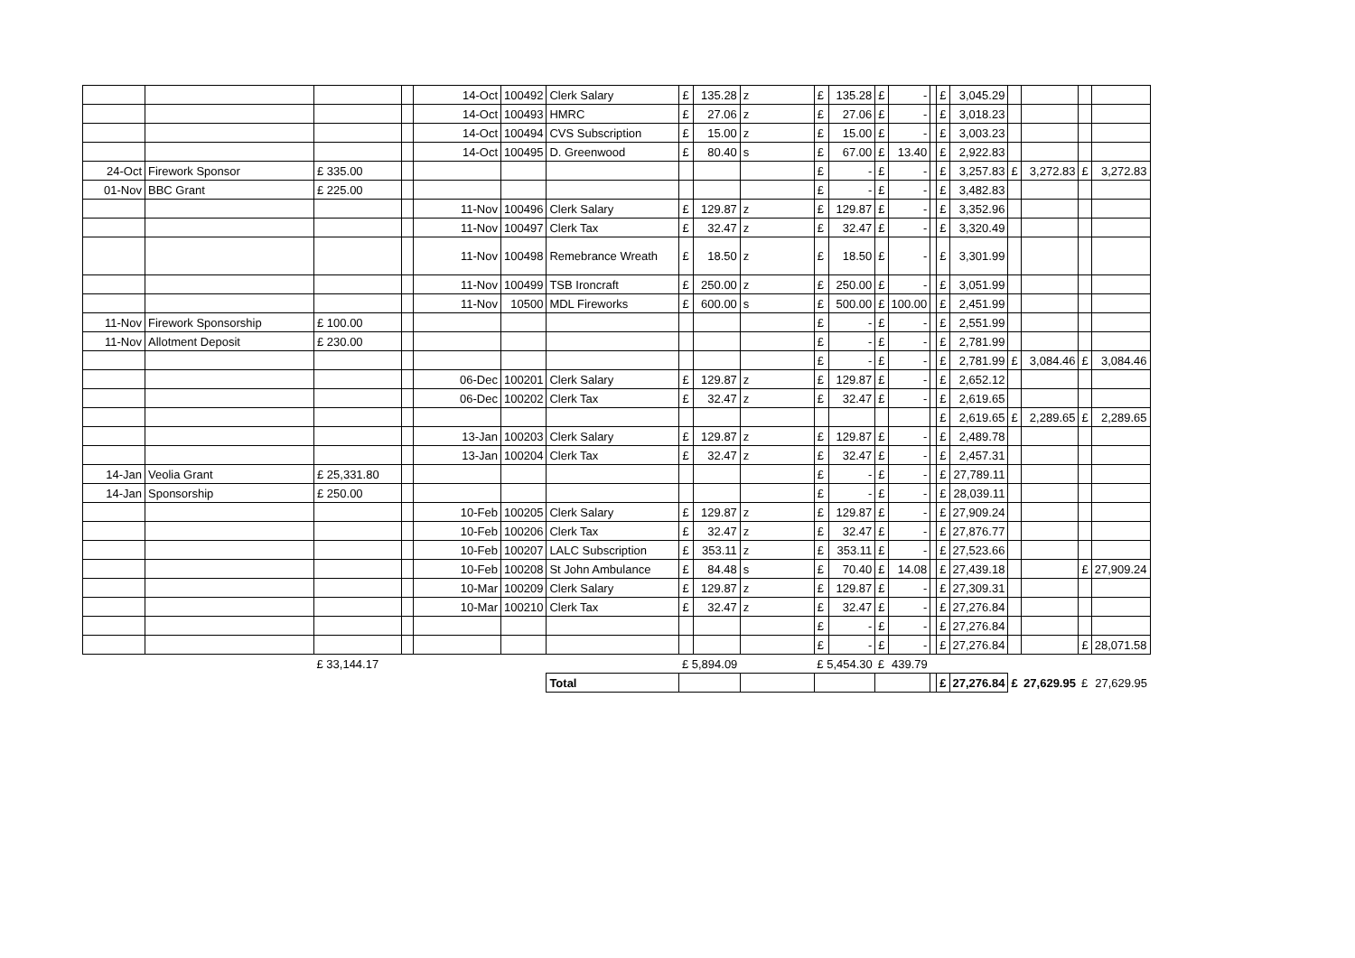| | | | | 14-Oct | 100492 | Clerk Salary | £ | 135.28 | z | £ | 135.28 | £ | - | | £ | 3,045.29 | | | | |
| | | | | 14-Oct | 100493 | HMRC | £ | 27.06 | z | £ | 27.06 | £ | - | | £ | 3,018.23 | | | | |
| | | | | 14-Oct | 100494 | CVS Subscription | £ | 15.00 | z | £ | 15.00 | £ | - | | £ | 3,003.23 | | | | |
| | | | | 14-Oct | 100495 | D. Greenwood | £ | 80.40 | s | £ | 67.00 | £ | 13.40 | | £ | 2,922.83 | | | | |
| 24-Oct | Firework Sponsor | £ 335.00 | | | | | | | | £ | - | £ | - | | £ | 3,257.83 | £ | 3,272.83 | £ | 3,272.83 |
| 01-Nov | BBC Grant | £ 225.00 | | | | | | | | £ | - | £ | - | | £ | 3,482.83 | | | | |
| | | | | 11-Nov | 100496 | Clerk Salary | £ | 129.87 | z | £ | 129.87 | £ | - | | £ | 3,352.96 | | | | |
| | | | | 11-Nov | 100497 | Clerk Tax | £ | 32.47 | z | £ | 32.47 | £ | - | | £ | 3,320.49 | | | | |
| | | | | 11-Nov | 100498 | Remebrance Wreath | £ | 18.50 | z | £ | 18.50 | £ | - | | £ | 3,301.99 | | | | |
| | | | | 11-Nov | 100499 | TSB Ironcraft | £ | 250.00 | z | £ | 250.00 | £ | - | | £ | 3,051.99 | | | | |
| | | | | 11-Nov | 10500 | MDL Fireworks | £ | 600.00 | s | £ | 500.00 | £ | 100.00 | | £ | 2,451.99 | | | | |
| 11-Nov | Firework Sponsorship | £ 100.00 | | | | | | | | £ | - | £ | - | | £ | 2,551.99 | | | | |
| 11-Nov | Allotment Deposit | £ 230.00 | | | | | | | | £ | - | £ | - | | £ | 2,781.99 | | | | |
| | | | | | | | | | | £ | - | £ | - | | £ | 2,781.99 | £ | 3,084.46 | £ | 3,084.46 |
| | | | | 06-Dec | 100201 | Clerk Salary | £ | 129.87 | z | £ | 129.87 | £ | - | | £ | 2,652.12 | | | | |
| | | | | 06-Dec | 100202 | Clerk Tax | £ | 32.47 | z | £ | 32.47 | £ | - | | £ | 2,619.65 | | | | |
| | | | | | | | | | | | | | | | £ | 2,619.65 | £ | 2,289.65 | £ | 2,289.65 |
| | | | | 13-Jan | 100203 | Clerk Salary | £ | 129.87 | z | £ | 129.87 | £ | - | | £ | 2,489.78 | | | | |
| | | | | 13-Jan | 100204 | Clerk Tax | £ | 32.47 | z | £ | 32.47 | £ | - | | £ | 2,457.31 | | | | |
| 14-Jan | Veolia Grant | £ 25,331.80 | | | | | | | | £ | - | £ | - | | £ | 27,789.11 | | | | |
| 14-Jan | Sponsorship | £ 250.00 | | | | | | | | £ | - | £ | - | | £ | 28,039.11 | | | | |
| | | | | 10-Feb | 100205 | Clerk Salary | £ | 129.87 | z | £ | 129.87 | £ | - | | £ | 27,909.24 | | | | |
| | | | | 10-Feb | 100206 | Clerk Tax | £ | 32.47 | z | £ | 32.47 | £ | - | | £ | 27,876.77 | | | | |
| | | | | 10-Feb | 100207 | LALC Subscription | £ | 353.11 | z | £ | 353.11 | £ | - | | £ | 27,523.66 | | | | |
| | | | | 10-Feb | 100208 | St John Ambulance | £ | 84.48 | s | £ | 70.40 | £ | 14.08 | | £ | 27,439.18 | | | £ | 27,909.24 |
| | | | | 10-Mar | 100209 | Clerk Salary | £ | 129.87 | z | £ | 129.87 | £ | - | | £ | 27,309.31 | | | | |
| | | | | 10-Mar | 100210 | Clerk Tax | £ | 32.47 | z | £ | 32.47 | £ | - | | £ | 27,276.84 | | | | |
| | | | | | | | | | | £ | - | £ | - | | £ | 27,276.84 | | | | |
| | | | | | | | | | | £ | - | £ | - | | £ | 27,276.84 | | | £ | 28,071.58 |
| | | £ 33,144.17 | | | | | £ 5,894.09 | | | £ 5,454.30 | | £ | 439.79 | | | | | | | |
| | | | | | | Total | | | | | | | | | £ | 27,276.84 | £ | 27,629.95 | £ | 27,629.95 |